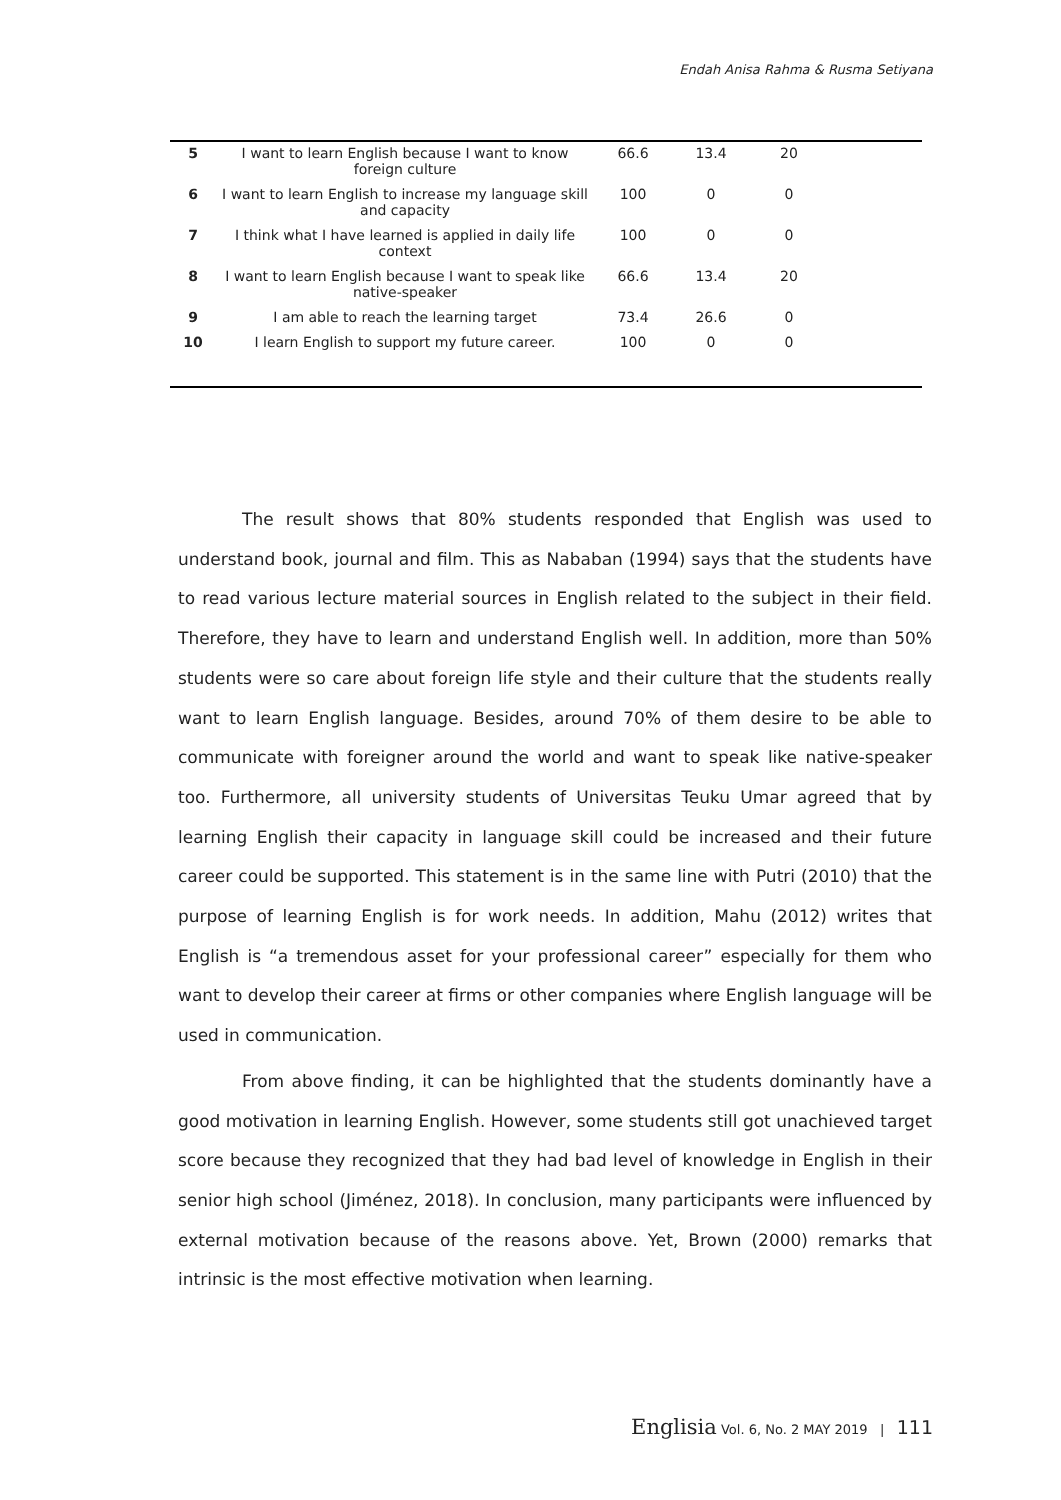Endah Anisa Rahma & Rusma Setiyana
| 5 | I want to learn English because I want to know foreign culture | 66.6 | 13.4 | 20 | |
| 6 | I want to learn English to increase my language skill and capacity | 100 | 0 | 0 | |
| 7 | I think what I have learned is applied in daily life context | 100 | 0 | 0 | |
| 8 | I want to learn English because I want to speak like native-speaker | 66.6 | 13.4 | 20 | |
| 9 | I am able to reach the learning target | 73.4 | 26.6 | 0 | |
| 10 | I learn English to support my future career. | 100 | 0 | 0 | |
The result shows that 80% students responded that English was used to understand book, journal and film. This as Nababan (1994) says that the students have to read various lecture material sources in English related to the subject in their field. Therefore, they have to learn and understand English well. In addition, more than 50% students were so care about foreign life style and their culture that the students really want to learn English language. Besides, around 70% of them desire to be able to communicate with foreigner around the world and want to speak like native-speaker too. Furthermore, all university students of Universitas Teuku Umar agreed that by learning English their capacity in language skill could be increased and their future career could be supported. This statement is in the same line with Putri (2010) that the purpose of learning English is for work needs. In addition, Mahu (2012) writes that English is “a tremendous asset for your professional career” especially for them who want to develop their career at firms or other companies where English language will be used in communication.
From above finding, it can be highlighted that the students dominantly have a good motivation in learning English. However, some students still got unachieved target score because they recognized that they had bad level of knowledge in English in their senior high school (Jiménez, 2018). In conclusion, many participants were influenced by external motivation because of the reasons above. Yet, Brown (2000) remarks that intrinsic is the most effective motivation when learning.
Englisia Vol. 6, No. 2 MAY 2019 | 111